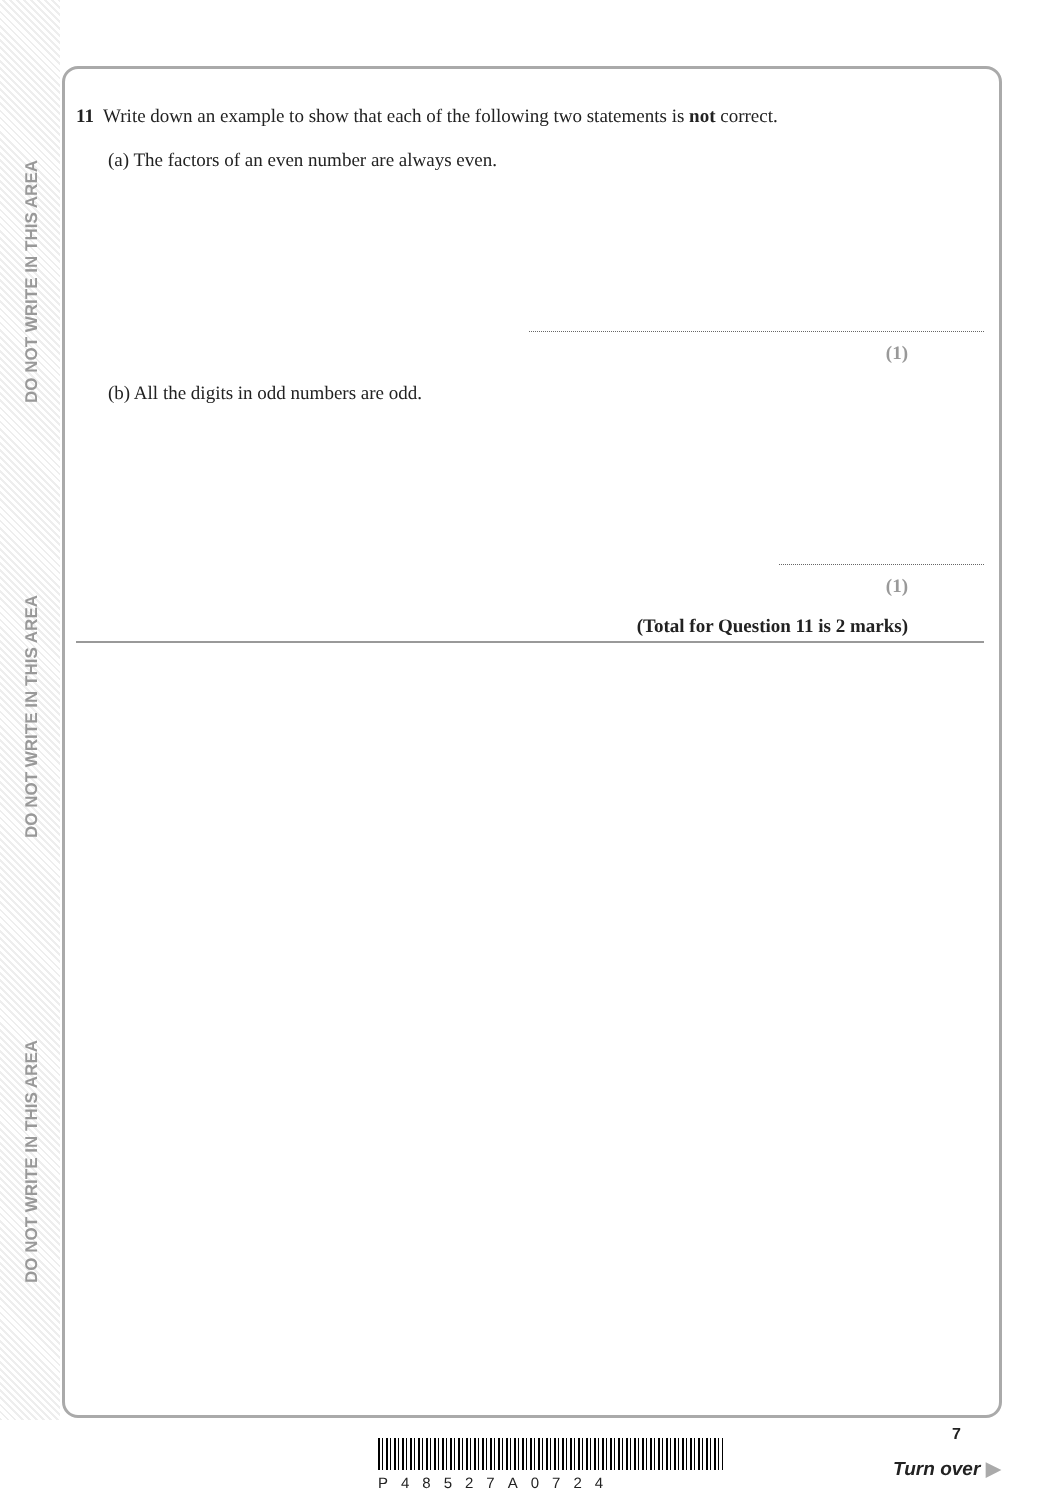DO NOT WRITE IN THIS AREA
DO NOT WRITE IN THIS AREA
DO NOT WRITE IN THIS AREA
11 Write down an example to show that each of the following two statements is not correct.
(a) The factors of an even number are always even.
(1)
(b) All the digits in odd numbers are odd.
(1)
(Total for Question 11 is 2 marks)
P48527A0724
7
Turn over ▶